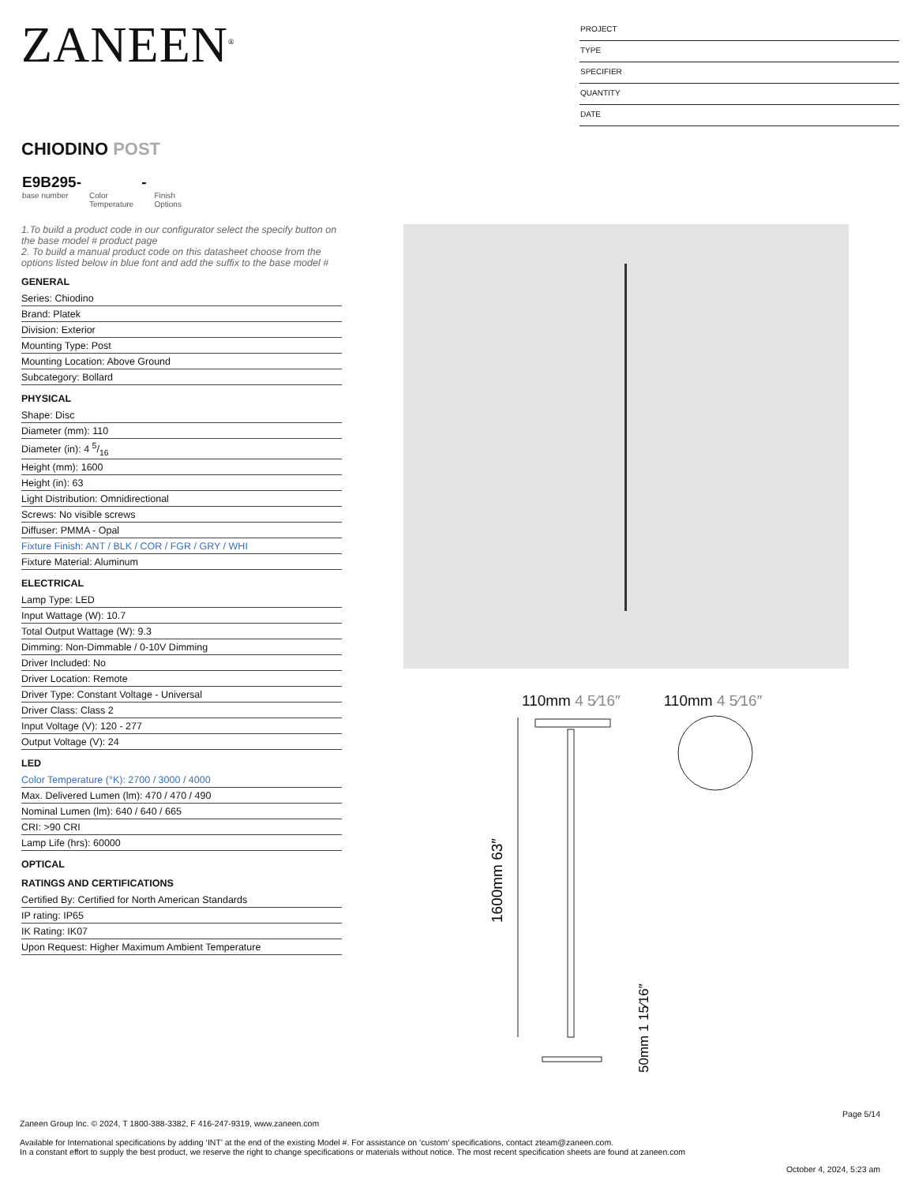ZANEEN<sup>®</sup>
PROJECT
TYPE
SPECIFIER
QUANTITY
DATE
CHIODINO POST
E9B295-
base number
Color
Temperature
-
Finish
Options
1.To build a product code in our configurator select the specify button on the base model # product page
2. To build a manual product code on this datasheet choose from the options listed below in blue font and add the suffix to the base model #
GENERAL
Series: Chiodino
Brand: Platek
Division: Exterior
Mounting Type: Post
Mounting Location: Above Ground
Subcategory: Bollard
PHYSICAL
Shape: Disc
Diameter (mm): 110
Diameter (in): 4 5/16
Height (mm): 1600
Height (in): 63
Light Distribution: Omnidirectional
Screws: No visible screws
Diffuser: PMMA - Opal
Fixture Finish: ANT / BLK / COR / FGR / GRY / WHI
Fixture Material: Aluminum
ELECTRICAL
Lamp Type: LED
Input Wattage (W): 10.7
Total Output Wattage (W): 9.3
Dimming: Non-Dimmable / 0-10V Dimming
Driver Included: No
Driver Location: Remote
Driver Type: Constant Voltage - Universal
Driver Class: Class 2
Input Voltage (V): 120 - 277
Output Voltage (V): 24
LED
Color Temperature (°K): 2700 / 3000 / 4000
Max. Delivered Lumen (lm): 470 / 470 / 490
Nominal Lumen (lm): 640 / 640 / 665
CRI: >90 CRI
Lamp Life (hrs): 60000
OPTICAL
RATINGS AND CERTIFICATIONS
Certified By: Certified for North American Standards
IP rating: IP65
IK Rating: IK07
Upon Request: Higher Maximum Ambient Temperature
110mm 4 5⁄16″ 110mm 4 5⁄16″
1600mm 63″
50mm 1 15⁄16″
Page 5/14
Zaneen Group Inc. © 2024, T 1800-388-3382, F 416-247-9319, www.zaneen.com
Available for International specifications by adding ‘INT’ at the end of the existing Model #. For assistance on ‘custom’ specifications, contact zteam@zaneen.com.
In a constant effort to supply the best product, we reserve the right to change specifications or materials without notice. The most recent specification sheets are found at zaneen.com
October 4, 2024, 5:23 am